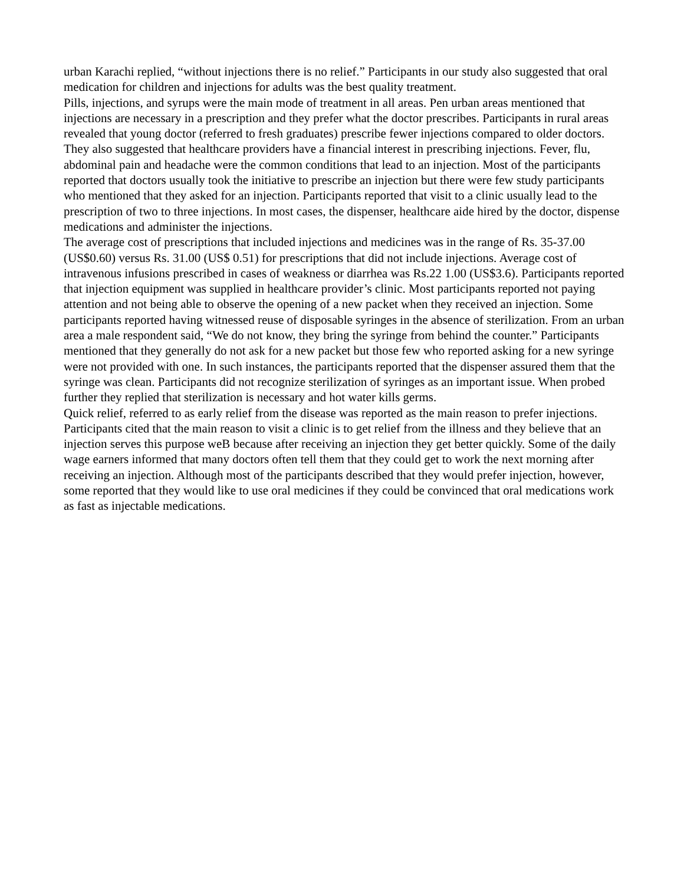urban Karachi replied, “without injections there is no relief.” Participants in our study also suggested that oral medication for children and injections for adults was the best quality treatment.
Pills, injections, and syrups were the main mode of treatment in all areas. Pen urban areas mentioned that injections are necessary in a prescription and they prefer what the doctor prescribes. Participants in rural areas revealed that young doctor (referred to fresh graduates) prescribe fewer injections compared to older doctors. They also suggested that healthcare providers have a financial interest in prescribing injections. Fever, flu, abdominal pain and headache were the common conditions that lead to an injection. Most of the participants reported that doctors usually took the initiative to prescribe an injection but there were few study participants who mentioned that they asked for an injection. Participants reported that visit to a clinic usually lead to the prescription of two to three injections. In most cases, the dispenser, healthcare aide hired by the doctor, dispense medications and administer the injections.
The average cost of prescriptions that included injections and medicines was in the range of Rs. 35-37.00 (US$0.60) versus Rs. 31.00 (US$ 0.51) for prescriptions that did not include injections. Average cost of intravenous infusions prescribed in cases of weakness or diarrhea was Rs.22 1.00 (US$3.6). Participants reported that injection equipment was supplied in healthcare provider’s clinic. Most participants reported not paying attention and not being able to observe the opening of a new packet when they received an injection. Some participants reported having witnessed reuse of disposable syringes in the absence of sterilization. From an urban area a male respondent said, “We do not know, they bring the syringe from behind the counter.” Participants mentioned that they generally do not ask for a new packet but those few who reported asking for a new syringe were not provided with one. In such instances, the participants reported that the dispenser assured them that the syringe was clean. Participants did not recognize sterilization of syringes as an important issue. When probed further they replied that sterilization is necessary and hot water kills germs.
Quick relief, referred to as early relief from the disease was reported as the main reason to prefer injections. Participants cited that the main reason to visit a clinic is to get relief from the illness and they believe that an injection serves this purpose weB because after receiving an injection they get better quickly. Some of the daily wage earners informed that many doctors often tell them that they could get to work the next morning after receiving an injection. Although most of the participants described that they would prefer injection, however, some reported that they would like to use oral medicines if they could be convinced that oral medications work as fast as injectable medications.